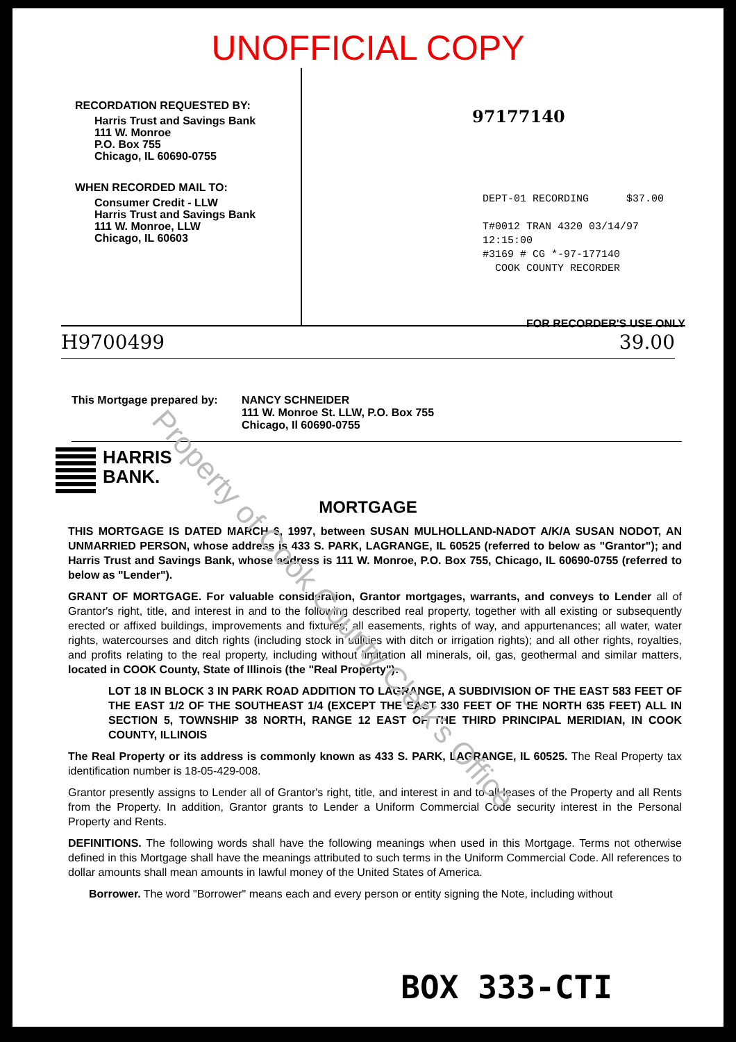UNOFFICIAL COPY
RECORDATION REQUESTED BY:
Harris Trust and Savings Bank
111 W. Monroe
P.O. Box 755
Chicago, IL 60690-0755
WHEN RECORDED MAIL TO:
Consumer Credit - LLW
Harris Trust and Savings Bank
111 W. Monroe, LLW
Chicago, IL 60603
97177140
DEPT-01 RECORDING $37.00
T#0012 TRAN 4320 03/14/97 12:15:00
#3169 # CG *-97-177140
COOK COUNTY RECORDER
FOR RECORDER'S USE ONLY
H9700499 39.00
This Mortgage prepared by:
NANCY SCHNEIDER
111 W. Monroe St. LLW, P.O. Box 755
Chicago, Il 60690-0755
HARRIS
BANK.
MORTGAGE
THIS MORTGAGE IS DATED MARCH 6, 1997, between SUSAN MULHOLLAND-NADOT A/K/A SUSAN NODOT, AN UNMARRIED PERSON, whose address is 433 S. PARK, LAGRANGE, IL 60525 (referred to below as "Grantor"); and Harris Trust and Savings Bank, whose address is 111 W. Monroe, P.O. Box 755, Chicago, IL 60690-0755 (referred to below as "Lender").
GRANT OF MORTGAGE. For valuable consideration, Grantor mortgages, warrants, and conveys to Lender all of Grantor's right, title, and interest in and to the following described real property, together with all existing or subsequently erected or affixed buildings, improvements and fixtures; all easements, rights of way, and appurtenances; all water, water rights, watercourses and ditch rights (including stock in utilities with ditch or irrigation rights); and all other rights, royalties, and profits relating to the real property, including without limitation all minerals, oil, gas, geothermal and similar matters, located in COOK County, State of Illinois (the "Real Property"):
LOT 18 IN BLOCK 3 IN PARK ROAD ADDITION TO LAGRANGE, A SUBDIVISION OF THE EAST 583 FEET OF THE EAST 1/2 OF THE SOUTHEAST 1/4 (EXCEPT THE EAST 330 FEET OF THE NORTH 635 FEET) ALL IN SECTION 5, TOWNSHIP 38 NORTH, RANGE 12 EAST OF THE THIRD PRINCIPAL MERIDIAN, IN COOK COUNTY, ILLINOIS
The Real Property or its address is commonly known as 433 S. PARK, LAGRANGE, IL 60525. The Real Property tax identification number is 18-05-429-008.
Grantor presently assigns to Lender all of Grantor's right, title, and interest in and to all leases of the Property and all Rents from the Property. In addition, Grantor grants to Lender a Uniform Commercial Code security interest in the Personal Property and Rents.
DEFINITIONS. The following words shall have the following meanings when used in this Mortgage. Terms not otherwise defined in this Mortgage shall have the meanings attributed to such terms in the Uniform Commercial Code. All references to dollar amounts shall mean amounts in lawful money of the United States of America.
Borrower. The word "Borrower" means each and every person or entity signing the Note, including without
BOX 333-CTI
Property of Cook County Clerk's Office